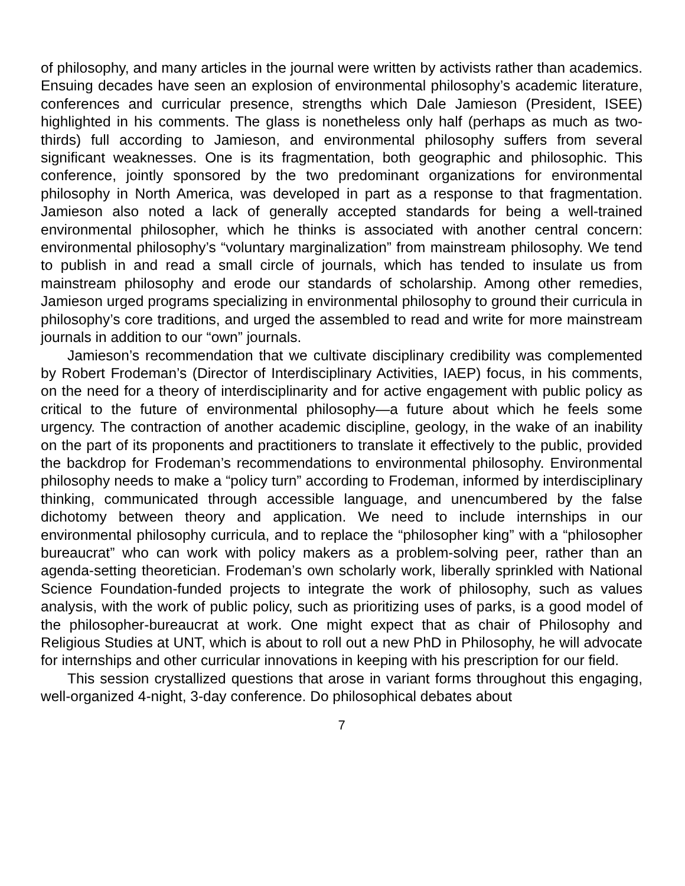of philosophy, and many articles in the journal were written by activists rather than academics. Ensuing decades have seen an explosion of environmental philosophy’s academic literature, conferences and curricular presence, strengths which Dale Jamieson (President, ISEE) highlighted in his comments. The glass is nonetheless only half (perhaps as much as two-thirds) full according to Jamieson, and environmental philosophy suffers from several significant weaknesses. One is its fragmentation, both geographic and philosophic. This conference, jointly sponsored by the two predominant organizations for environmental philosophy in North America, was developed in part as a response to that fragmentation. Jamieson also noted a lack of generally accepted standards for being a well-trained environmental philosopher, which he thinks is associated with another central concern: environmental philosophy’s “voluntary marginalization” from mainstream philosophy. We tend to publish in and read a small circle of journals, which has tended to insulate us from mainstream philosophy and erode our standards of scholarship. Among other remedies, Jamieson urged programs specializing in environmental philosophy to ground their curricula in philosophy’s core traditions, and urged the assembled to read and write for more mainstream journals in addition to our “own” journals.
Jamieson’s recommendation that we cultivate disciplinary credibility was complemented by Robert Frodeman’s (Director of Interdisciplinary Activities, IAEP) focus, in his comments, on the need for a theory of interdisciplinarity and for active engagement with public policy as critical to the future of environmental philosophy—a future about which he feels some urgency. The contraction of another academic discipline, geology, in the wake of an inability on the part of its proponents and practitioners to translate it effectively to the public, provided the backdrop for Frodeman’s recommendations to environmental philosophy. Environmental philosophy needs to make a “policy turn” according to Frodeman, informed by interdisciplinary thinking, communicated through accessible language, and unencumbered by the false dichotomy between theory and application. We need to include internships in our environmental philosophy curricula, and to replace the “philosopher king” with a “philosopher bureaucrat” who can work with policy makers as a problem-solving peer, rather than an agenda-setting theoretician. Frodeman’s own scholarly work, liberally sprinkled with National Science Foundation-funded projects to integrate the work of philosophy, such as values analysis, with the work of public policy, such as prioritizing uses of parks, is a good model of the philosopher-bureaucrat at work. One might expect that as chair of Philosophy and Religious Studies at UNT, which is about to roll out a new PhD in Philosophy, he will advocate for internships and other curricular innovations in keeping with his prescription for our field.
This session crystallized questions that arose in variant forms throughout this engaging, well-organized 4-night, 3-day conference. Do philosophical debates about
7